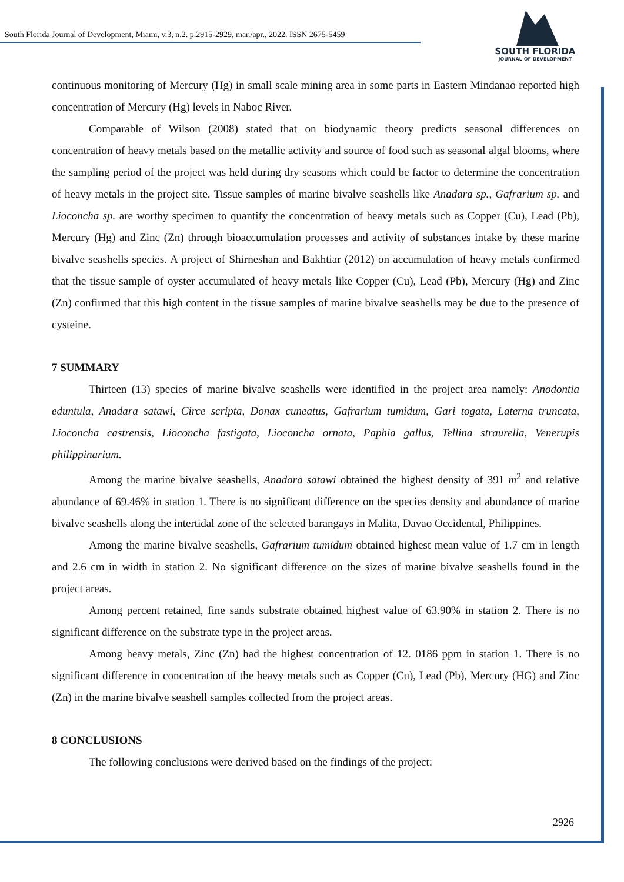South Florida Journal of Development, Miami, v.3, n.2. p.2915-2929, mar./apr., 2022. ISSN 2675-5459
SOUTH FLORIDA
JOURNAL OF DEVELOPMENT
continuous monitoring of Mercury (Hg) in small scale mining area in some parts in Eastern Mindanao reported high concentration of Mercury (Hg) levels in Naboc River.
Comparable of Wilson (2008) stated that on biodynamic theory predicts seasonal differences on concentration of heavy metals based on the metallic activity and source of food such as seasonal algal blooms, where the sampling period of the project was held during dry seasons which could be factor to determine the concentration of heavy metals in the project site. Tissue samples of marine bivalve seashells like Anadara sp., Gafrarium sp. and Lioconcha sp. are worthy specimen to quantify the concentration of heavy metals such as Copper (Cu), Lead (Pb), Mercury (Hg) and Zinc (Zn) through bioaccumulation processes and activity of substances intake by these marine bivalve seashells species. A project of Shirneshan and Bakhtiar (2012) on accumulation of heavy metals confirmed that the tissue sample of oyster accumulated of heavy metals like Copper (Cu), Lead (Pb), Mercury (Hg) and Zinc (Zn) confirmed that this high content in the tissue samples of marine bivalve seashells may be due to the presence of cysteine.
7 SUMMARY
Thirteen (13) species of marine bivalve seashells were identified in the project area namely: Anodontia eduntula, Anadara satawi, Circe scripta, Donax cuneatus, Gafrarium tumidum, Gari togata, Laterna truncata, Lioconcha castrensis, Lioconcha fastigata, Lioconcha ornata, Paphia gallus, Tellina straurella, Venerupis philippinarium.
Among the marine bivalve seashells, Anadara satawi obtained the highest density of 391 m<sup>2</sup> and relative abundance of 69.46% in station 1. There is no significant difference on the species density and abundance of marine bivalve seashells along the intertidal zone of the selected barangays in Malita, Davao Occidental, Philippines.
Among the marine bivalve seashells, Gafrarium tumidum obtained highest mean value of 1.7 cm in length and 2.6 cm in width in station 2. No significant difference on the sizes of marine bivalve seashells found in the project areas.
Among percent retained, fine sands substrate obtained highest value of 63.90% in station 2. There is no significant difference on the substrate type in the project areas.
Among heavy metals, Zinc (Zn) had the highest concentration of 12. 0186 ppm in station 1. There is no significant difference in concentration of the heavy metals such as Copper (Cu), Lead (Pb), Mercury (HG) and Zinc (Zn) in the marine bivalve seashell samples collected from the project areas.
8 CONCLUSIONS
The following conclusions were derived based on the findings of the project:
2926